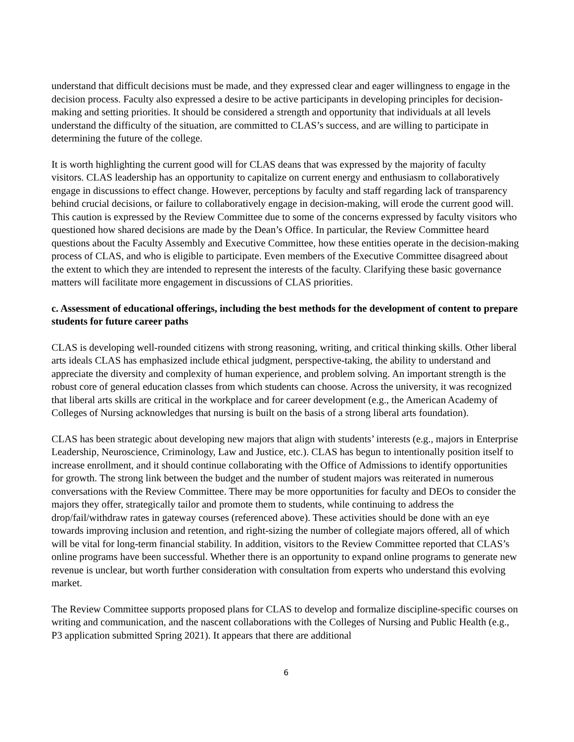understand that difficult decisions must be made, and they expressed clear and eager willingness to engage in the decision process. Faculty also expressed a desire to be active participants in developing principles for decision-making and setting priorities. It should be considered a strength and opportunity that individuals at all levels understand the difficulty of the situation, are committed to CLAS’s success, and are willing to participate in determining the future of the college.
It is worth highlighting the current good will for CLAS deans that was expressed by the majority of faculty visitors. CLAS leadership has an opportunity to capitalize on current energy and enthusiasm to collaboratively engage in discussions to effect change. However, perceptions by faculty and staff regarding lack of transparency behind crucial decisions, or failure to collaboratively engage in decision-making, will erode the current good will. This caution is expressed by the Review Committee due to some of the concerns expressed by faculty visitors who questioned how shared decisions are made by the Dean’s Office. In particular, the Review Committee heard questions about the Faculty Assembly and Executive Committee, how these entities operate in the decision-making process of CLAS, and who is eligible to participate. Even members of the Executive Committee disagreed about the extent to which they are intended to represent the interests of the faculty. Clarifying these basic governance matters will facilitate more engagement in discussions of CLAS priorities.
c. Assessment of educational offerings, including the best methods for the development of content to prepare students for future career paths
CLAS is developing well-rounded citizens with strong reasoning, writing, and critical thinking skills. Other liberal arts ideals CLAS has emphasized include ethical judgment, perspective-taking, the ability to understand and appreciate the diversity and complexity of human experience, and problem solving. An important strength is the robust core of general education classes from which students can choose. Across the university, it was recognized that liberal arts skills are critical in the workplace and for career development (e.g., the American Academy of Colleges of Nursing acknowledges that nursing is built on the basis of a strong liberal arts foundation).
CLAS has been strategic about developing new majors that align with students’ interests (e.g., majors in Enterprise Leadership, Neuroscience, Criminology, Law and Justice, etc.). CLAS has begun to intentionally position itself to increase enrollment, and it should continue collaborating with the Office of Admissions to identify opportunities for growth. The strong link between the budget and the number of student majors was reiterated in numerous conversations with the Review Committee. There may be more opportunities for faculty and DEOs to consider the majors they offer, strategically tailor and promote them to students, while continuing to address the drop/fail/withdraw rates in gateway courses (referenced above). These activities should be done with an eye towards improving inclusion and retention, and right-sizing the number of collegiate majors offered, all of which will be vital for long-term financial stability. In addition, visitors to the Review Committee reported that CLAS’s online programs have been successful. Whether there is an opportunity to expand online programs to generate new revenue is unclear, but worth further consideration with consultation from experts who understand this evolving market.
The Review Committee supports proposed plans for CLAS to develop and formalize discipline-specific courses on writing and communication, and the nascent collaborations with the Colleges of Nursing and Public Health (e.g., P3 application submitted Spring 2021). It appears that there are additional
6